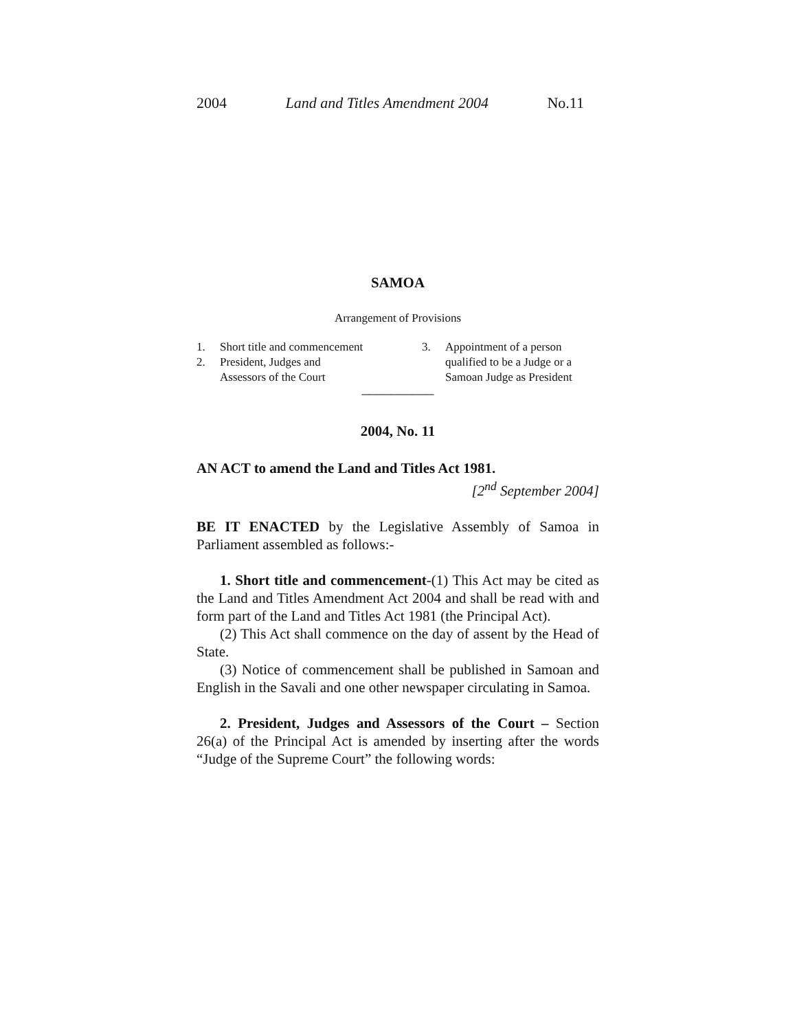2004 Land and Titles Amendment 2004 No.11
SAMOA
Arrangement of Provisions
1. Short title and commencement
2. President, Judges and
Assessors of the Court
3. Appointment of a person
qualified to be a Judge or a
Samoan Judge as President
__________
2004, No. 11
AN ACT to amend the Land and Titles Act 1981.
[2<sup>nd</sup> September 2004]
BE IT ENACTED by the Legislative Assembly of Samoa in Parliament assembled as follows:-
1. Short title and commencement-(1) This Act may be cited as the Land and Titles Amendment Act 2004 and shall be read with and form part of the Land and Titles Act 1981 (the Principal Act).
(2) This Act shall commence on the day of assent by the Head of State.
(3) Notice of commencement shall be published in Samoan and English in the Savali and one other newspaper circulating in Samoa.
2. President, Judges and Assessors of the Court – Section 26(a) of the Principal Act is amended by inserting after the words “Judge of the Supreme Court” the following words: